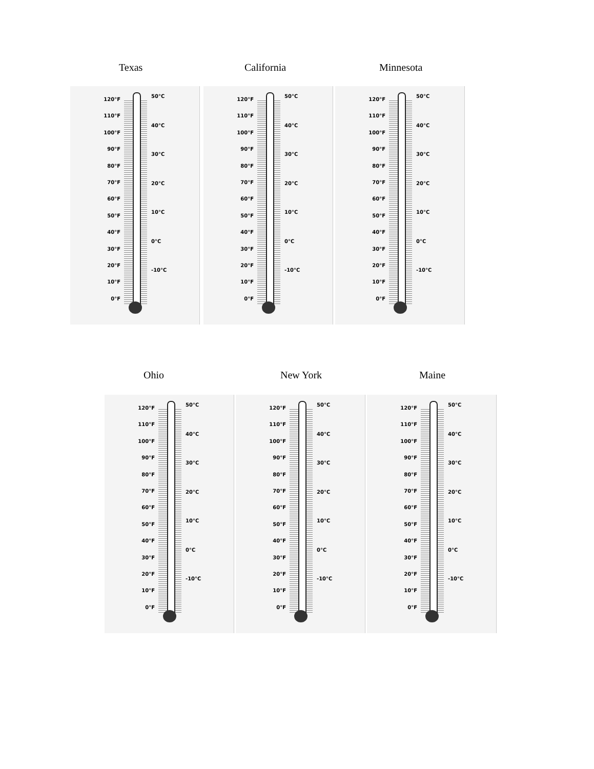Texas California Minnesota
120°F
110°F
100°F
90°F
80°F
70°F
60°F
50°F
40°F
30°F
20°F
10°F
0°F
50°C
40°C
30°C
20°C
10°C
0°C
-10°C
120°F
110°F
100°F
90°F
80°F
70°F
60°F
50°F
40°F
30°F
20°F
10°F
0°F
50°C
40°C
30°C
20°C
10°C
0°C
-10°C
120°F
110°F
100°F
90°F
80°F
70°F
60°F
50°F
40°F
30°F
20°F
10°F
0°F
50°C
40°C
30°C
20°C
10°C
0°C
-10°C
Ohio New York Maine
120°F
110°F
100°F
90°F
80°F
70°F
60°F
50°F
40°F
30°F
20°F
10°F
0°F
50°C
40°C
30°C
20°C
10°C
0°C
-10°C
120°F
110°F
100°F
90°F
80°F
70°F
60°F
50°F
40°F
30°F
20°F
10°F
0°F
50°C
40°C
30°C
20°C
10°C
0°C
-10°C
120°F
110°F
100°F
90°F
80°F
70°F
60°F
50°F
40°F
30°F
20°F
10°F
0°F
50°C
40°C
30°C
20°C
10°C
0°C
-10°C